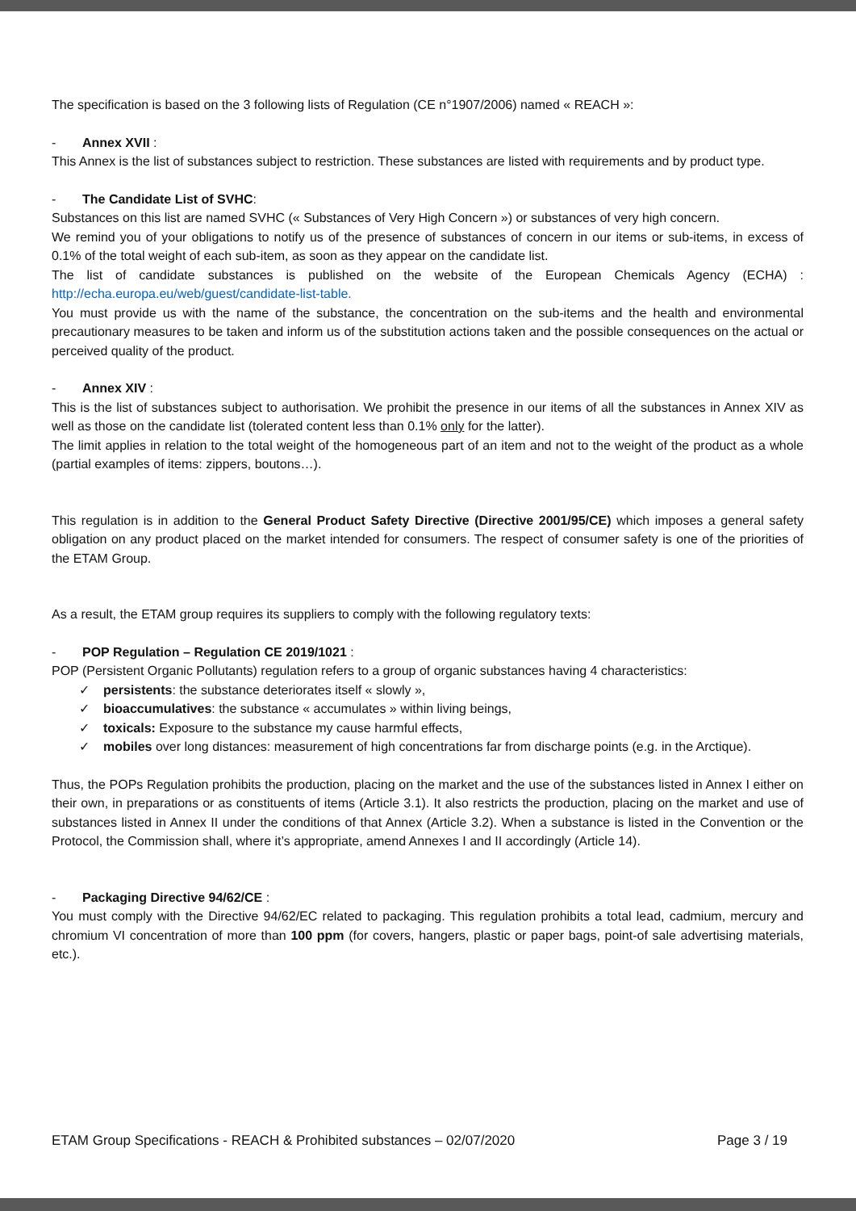The specification is based on the 3 following lists of Regulation (CE n°1907/2006) named « REACH »:
- Annex XVII :
This Annex is the list of substances subject to restriction. These substances are listed with requirements and by product type.
- The Candidate List of SVHC:
Substances on this list are named SVHC (« Substances of Very High Concern ») or substances of very high concern.
We remind you of your obligations to notify us of the presence of substances of concern in our items or sub-items, in excess of 0.1% of the total weight of each sub-item, as soon as they appear on the candidate list.
The list of candidate substances is published on the website of the European Chemicals Agency (ECHA) : http://echa.europa.eu/web/guest/candidate-list-table.
You must provide us with the name of the substance, the concentration on the sub-items and the health and environmental precautionary measures to be taken and inform us of the substitution actions taken and the possible consequences on the actual or perceived quality of the product.
- Annex XIV :
This is the list of substances subject to authorisation. We prohibit the presence in our items of all the substances in Annex XIV as well as those on the candidate list (tolerated content less than 0.1% only for the latter).
The limit applies in relation to the total weight of the homogeneous part of an item and not to the weight of the product as a whole (partial examples of items: zippers, boutons…).
This regulation is in addition to the General Product Safety Directive (Directive 2001/95/CE) which imposes a general safety obligation on any product placed on the market intended for consumers. The respect of consumer safety is one of the priorities of the ETAM Group.
As a result, the ETAM group requires its suppliers to comply with the following regulatory texts:
- POP Regulation – Regulation CE 2019/1021 :
POP (Persistent Organic Pollutants) regulation refers to a group of organic substances having 4 characteristics:
✓ persistents: the substance deteriorates itself « slowly »,
✓ bioaccumulatives: the substance « accumulates » within living beings,
✓ toxicals: Exposure to the substance my cause harmful effects,
✓ mobiles over long distances: measurement of high concentrations far from discharge points (e.g. in the Arctique).
Thus, the POPs Regulation prohibits the production, placing on the market and the use of the substances listed in Annex I either on their own, in preparations or as constituents of items (Article 3.1). It also restricts the production, placing on the market and use of substances listed in Annex II under the conditions of that Annex (Article 3.2). When a substance is listed in the Convention or the Protocol, the Commission shall, where it’s appropriate, amend Annexes I and II accordingly (Article 14).
- Packaging Directive 94/62/CE :
You must comply with the Directive 94/62/EC related to packaging. This regulation prohibits a total lead, cadmium, mercury and chromium VI concentration of more than 100 ppm (for covers, hangers, plastic or paper bags, point-of sale advertising materials, etc.).
ETAM Group Specifications - REACH & Prohibited substances – 02/07/2020 Page 3 / 19